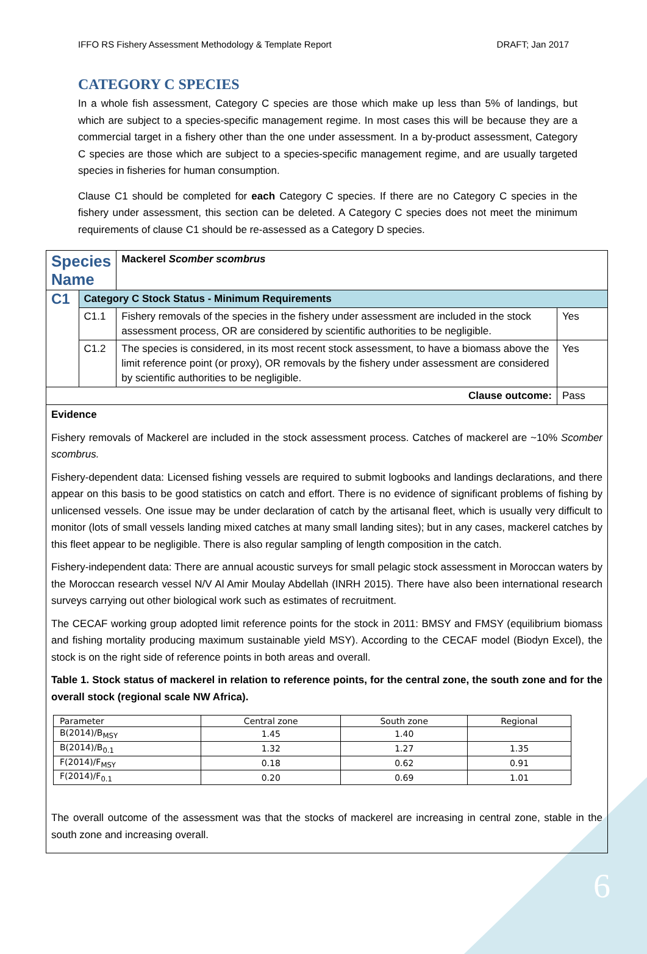6
IFFO RS Fishery Assessment Methodology & Template Report DRAFT; Jan 2017
CATEGORY C SPECIES
In a whole fish assessment, Category C species are those which make up less than 5% of landings, but which are subject to a species-specific management regime. In most cases this will be because they are a commercial target in a fishery other than the one under assessment. In a by-product assessment, Category C species are those which are subject to a species-specific management regime, and are usually targeted species in fisheries for human consumption.
Clause C1 should be completed for each Category C species. If there are no Category C species in the fishery under assessment, this section can be deleted. A Category C species does not meet the minimum requirements of clause C1 should be re-assessed as a Category D species.
| Species Name | | Mackerel Scomber scombrus | |
| C1 | Category C Stock Status - Minimum Requirements | | |
| | C1.1 | Fishery removals of the species in the fishery under assessment are included in the stock assessment process, OR are considered by scientific authorities to be negligible. | Yes |
| | C1.2 | The species is considered, in its most recent stock assessment, to have a biomass above the limit reference point (or proxy), OR removals by the fishery under assessment are considered by scientific authorities to be negligible. | Yes |
| Clause outcome: | | | Pass |
Evidence
Fishery removals of Mackerel are included in the stock assessment process. Catches of mackerel are ~10% Scomber scombrus.
Fishery-dependent data: Licensed fishing vessels are required to submit logbooks and landings declarations, and there appear on this basis to be good statistics on catch and effort. There is no evidence of significant problems of fishing by unlicensed vessels. One issue may be under declaration of catch by the artisanal fleet, which is usually very difficult to monitor (lots of small vessels landing mixed catches at many small landing sites); but in any cases, mackerel catches by this fleet appear to be negligible. There is also regular sampling of length composition in the catch.
Fishery-independent data: There are annual acoustic surveys for small pelagic stock assessment in Moroccan waters by the Moroccan research vessel N/V Al Amir Moulay Abdellah (INRH 2015). There have also been international research surveys carrying out other biological work such as estimates of recruitment.
The CECAF working group adopted limit reference points for the stock in 2011: BMSY and FMSY (equilibrium biomass and fishing mortality producing maximum sustainable yield MSY). According to the CECAF model (Biodyn Excel), the stock is on the right side of reference points in both areas and overall.
Table 1. Stock status of mackerel in relation to reference points, for the central zone, the south zone and for the overall stock (regional scale NW Africa).
| Parameter | Central zone | South zone | Regional |
| --- | --- | --- | --- |
| B(2014)/B<sub>MSY</sub> | 1.45 | 1.40 | |
| B(2014)/B<sub>0.1</sub> | 1.32 | 1.27 | 1.35 |
| F(2014)/F<sub>MSY</sub> | 0.18 | 0.62 | 0.91 |
| F(2014)/F<sub>0.1</sub> | 0.20 | 0.69 | 1.01 |
The overall outcome of the assessment was that the stocks of mackerel are increasing in central zone, stable in the south zone and increasing overall.